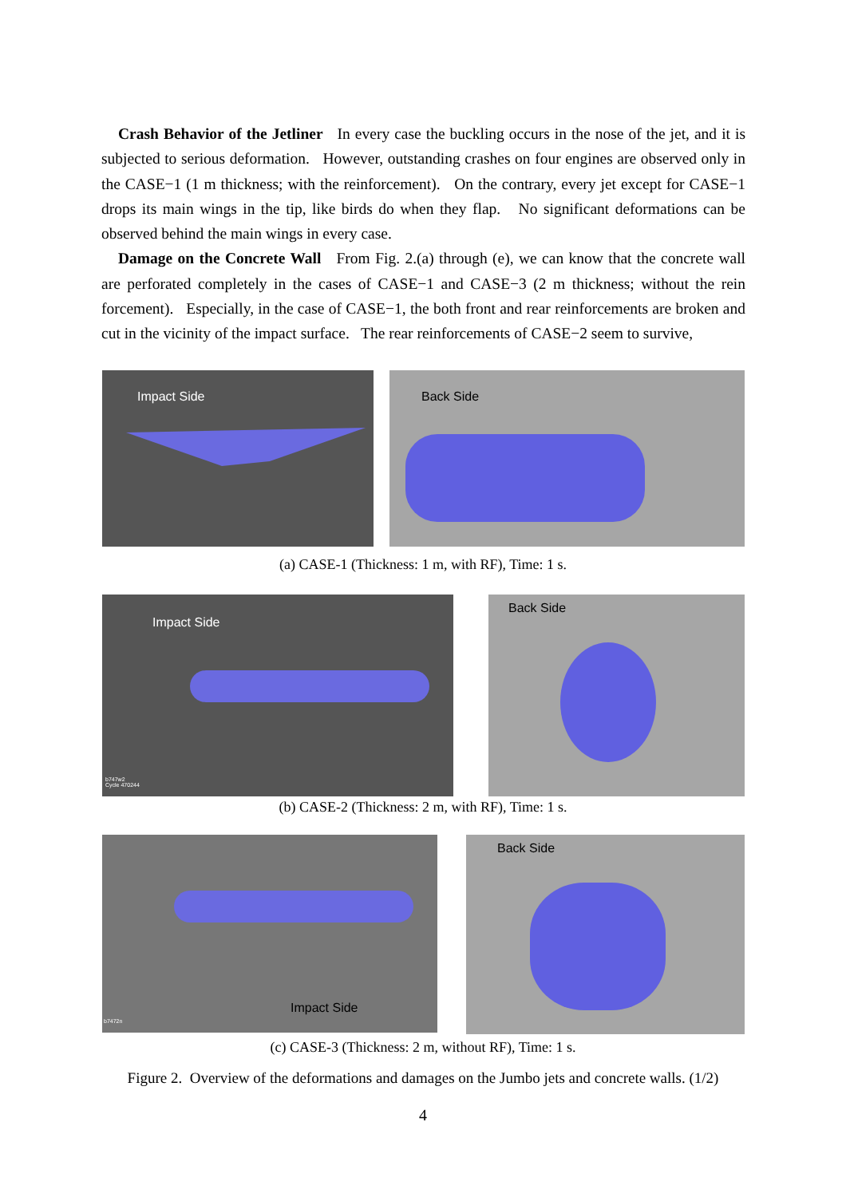Crash Behavior of the Jetliner In every case the buckling occurs in the nose of the jet, and it is subjected to serious deformation. However, outstanding crashes on four engines are observed only in the CASE−1 (1 m thickness; with the reinforcement). On the contrary, every jet except for CASE−1 drops its main wings in the tip, like birds do when they flap. No significant deformations can be observed behind the main wings in every case.
Damage on the Concrete Wall From Fig. 2.(a) through (e), we can know that the concrete wall are perforated completely in the cases of CASE−1 and CASE−3 (2 m thickness; without the rein forcement). Especially, in the case of CASE−1, the both front and rear reinforcements are broken and cut in the vicinity of the impact surface. The rear reinforcements of CASE−2 seem to survive,
Impact Side
Back Side
(a) CASE-1 (Thickness: 1 m, with RF), Time: 1 s.
Impact Side
b747w2
Cycle 470244
Back Side
(b) CASE-2 (Thickness: 2 m, with RF), Time: 1 s.
Impact Side
b7472n
Back Side
(c) CASE-3 (Thickness: 2 m, without RF), Time: 1 s.
Figure 2. Overview of the deformations and damages on the Jumbo jets and concrete walls. (1/2)
4